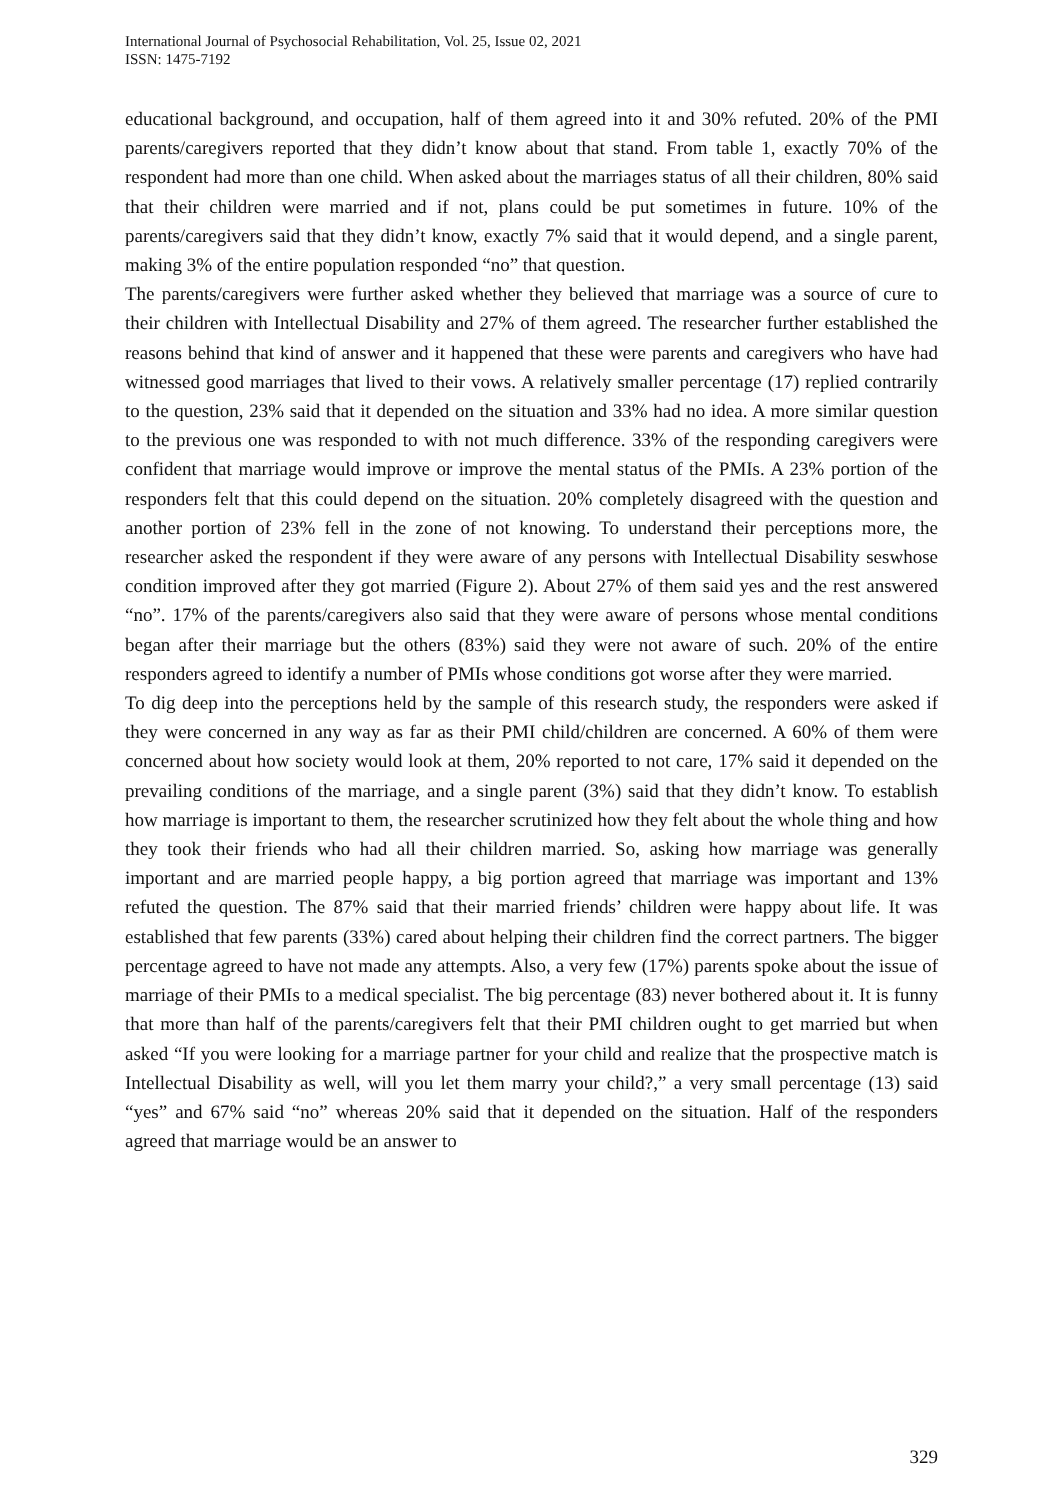International Journal of Psychosocial Rehabilitation, Vol. 25, Issue 02, 2021
ISSN: 1475-7192
educational background, and occupation, half of them agreed into it and 30% refuted. 20% of the PMI parents/caregivers reported that they didn’t know about that stand. From table 1, exactly 70% of the respondent had more than one child. When asked about the marriages status of all their children, 80% said that their children were married and if not, plans could be put sometimes in future. 10% of the parents/caregivers said that they didn’t know, exactly 7% said that it would depend, and a single parent, making 3% of the entire population responded “no” that question.
The parents/caregivers were further asked whether they believed that marriage was a source of cure to their children with Intellectual Disability and 27% of them agreed. The researcher further established the reasons behind that kind of answer and it happened that these were parents and caregivers who have had witnessed good marriages that lived to their vows. A relatively smaller percentage (17) replied contrarily to the question, 23% said that it depended on the situation and 33% had no idea. A more similar question to the previous one was responded to with not much difference. 33% of the responding caregivers were confident that marriage would improve or improve the mental status of the PMIs. A 23% portion of the responders felt that this could depend on the situation. 20% completely disagreed with the question and another portion of 23% fell in the zone of not knowing. To understand their perceptions more, the researcher asked the respondent if they were aware of any persons with Intellectual Disability seswhose condition improved after they got married (Figure 2). About 27% of them said yes and the rest answered “no”. 17% of the parents/caregivers also said that they were aware of persons whose mental conditions began after their marriage but the others (83%) said they were not aware of such. 20% of the entire responders agreed to identify a number of PMIs whose conditions got worse after they were married.
To dig deep into the perceptions held by the sample of this research study, the responders were asked if they were concerned in any way as far as their PMI child/children are concerned. A 60% of them were concerned about how society would look at them, 20% reported to not care, 17% said it depended on the prevailing conditions of the marriage, and a single parent (3%) said that they didn’t know. To establish how marriage is important to them, the researcher scrutinized how they felt about the whole thing and how they took their friends who had all their children married. So, asking how marriage was generally important and are married people happy, a big portion agreed that marriage was important and 13% refuted the question. The 87% said that their married friends’ children were happy about life. It was established that few parents (33%) cared about helping their children find the correct partners. The bigger percentage agreed to have not made any attempts. Also, a very few (17%) parents spoke about the issue of marriage of their PMIs to a medical specialist. The big percentage (83) never bothered about it. It is funny that more than half of the parents/caregivers felt that their PMI children ought to get married but when asked “If you were looking for a marriage partner for your child and realize that the prospective match is Intellectual Disability as well, will you let them marry your child?,” a very small percentage (13) said “yes” and 67% said “no” whereas 20% said that it depended on the situation. Half of the responders agreed that marriage would be an answer to
329